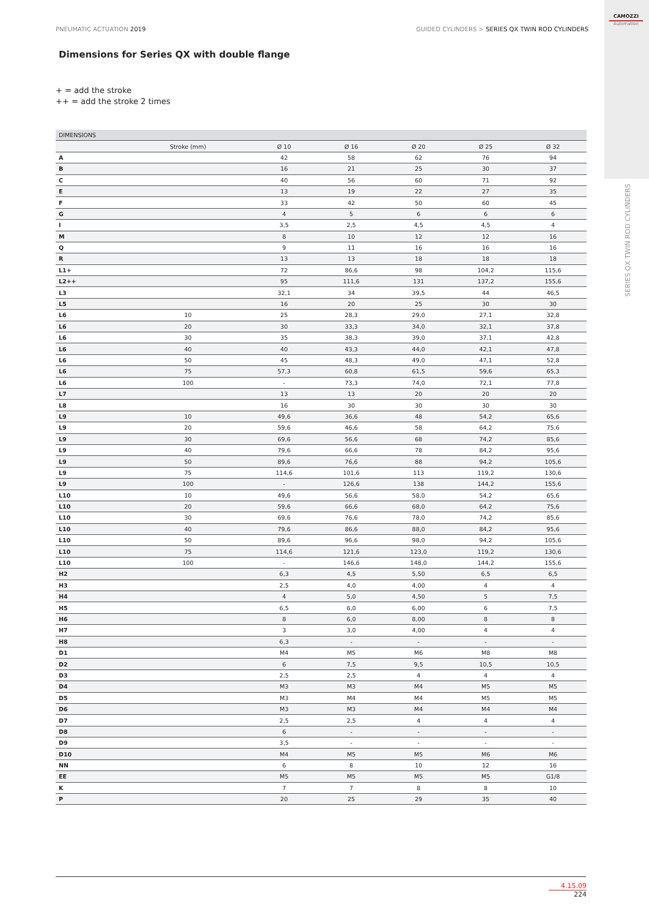PNEUMATIC ACTUATION 2019 GUIDED CYLINDERS > SERIES QX TWIN ROD CYLINDERS
CAMOZZI
Automation
SERIES QX TWIN ROD CYLINDERS
Dimensions for Series QX with double flange
+ = add the stroke
++ = add the stroke 2 times
| DIMENSIONS | | | | | | |
| --- | --- | --- | --- | --- | --- | --- |
| | Stroke (mm) | Ø 10 | Ø 16 | Ø 20 | Ø 25 | Ø 32 |
| A | | 42 | 58 | 62 | 76 | 94 |
| B | | 16 | 21 | 25 | 30 | 37 |
| C | | 40 | 56 | 60 | 71 | 92 |
| E | | 13 | 19 | 22 | 27 | 35 |
| F | | 33 | 42 | 50 | 60 | 45 |
| G | | 4 | 5 | 6 | 6 | 6 |
| I | | 3,5 | 2,5 | 4,5 | 4,5 | 4 |
| M | | 8 | 10 | 12 | 12 | 16 |
| Q | | 9 | 11 | 16 | 16 | 16 |
| R | | 13 | 13 | 18 | 18 | 18 |
| L1+ | | 72 | 86,6 | 98 | 104,2 | 115,6 |
| L2++ | | 95 | 111,6 | 131 | 137,2 | 155,6 |
| L3 | | 32,1 | 34 | 39,5 | 44 | 46,5 |
| L5 | | 16 | 20 | 25 | 30 | 30 |
| L6 | 10 | 25 | 28,3 | 29,0 | 27,1 | 32,8 |
| L6 | 20 | 30 | 33,3 | 34,0 | 32,1 | 37,8 |
| L6 | 30 | 35 | 38,3 | 39,0 | 37,1 | 42,8 |
| L6 | 40 | 40 | 43,3 | 44,0 | 42,1 | 47,8 |
| L6 | 50 | 45 | 48,3 | 49,0 | 47,1 | 52,8 |
| L6 | 75 | 57,3 | 60,8 | 61,5 | 59,6 | 65,3 |
| L6 | 100 | - | 73,3 | 74,0 | 72,1 | 77,8 |
| L7 | | 13 | 13 | 20 | 20 | 20 |
| L8 | | 16 | 30 | 30 | 30 | 30 |
| L9 | 10 | 49,6 | 36,6 | 48 | 54,2 | 65,6 |
| L9 | 20 | 59,6 | 46,6 | 58 | 64,2 | 75,6 |
| L9 | 30 | 69,6 | 56,6 | 68 | 74,2 | 85,6 |
| L9 | 40 | 79,6 | 66,6 | 78 | 84,2 | 95,6 |
| L9 | 50 | 89,6 | 76,6 | 88 | 94,2 | 105,6 |
| L9 | 75 | 114,6 | 101,6 | 113 | 119,2 | 130,6 |
| L9 | 100 | - | 126,6 | 138 | 144,2 | 155,6 |
| L10 | 10 | 49,6 | 56,6 | 58,0 | 54,2 | 65,6 |
| L10 | 20 | 59,6 | 66,6 | 68,0 | 64,2 | 75,6 |
| L10 | 30 | 69,6 | 76,6 | 78,0 | 74,2 | 85,6 |
| L10 | 40 | 79,6 | 86,6 | 88,0 | 84,2 | 95,6 |
| L10 | 50 | 89,6 | 96,6 | 98,0 | 94,2 | 105,6 |
| L10 | 75 | 114,6 | 121,6 | 123,0 | 119,2 | 130,6 |
| L10 | 100 | - | 146,6 | 148,0 | 144,2 | 155,6 |
| H2 | | 6,3 | 4,5 | 5,50 | 6,5 | 6,5 |
| H3 | | 2,5 | 4,0 | 4,00 | 4 | 4 |
| H4 | | 4 | 5,0 | 4,50 | 5 | 7,5 |
| H5 | | 6,5 | 6,0 | 6,00 | 6 | 7,5 |
| H6 | | 8 | 6,0 | 8,00 | 8 | 8 |
| H7 | | 3 | 3,0 | 4,00 | 4 | 4 |
| H8 | | 6,3 | - | - | - | - |
| D1 | | M4 | M5 | M6 | M8 | M8 |
| D2 | | 6 | 7,5 | 9,5 | 10,5 | 10,5 |
| D3 | | 2,5 | 2,5 | 4 | 4 | 4 |
| D4 | | M3 | M3 | M4 | M5 | M5 |
| D5 | | M3 | M4 | M4 | M5 | M5 |
| D6 | | M3 | M3 | M4 | M4 | M4 |
| D7 | | 2,5 | 2,5 | 4 | 4 | 4 |
| D8 | | 6 | - | - | - | - |
| D9 | | 3,5 | - | - | - | - |
| D10 | | M4 | M5 | M5 | M6 | M6 |
| NN | | 6 | 8 | 10 | 12 | 16 |
| EE | | M5 | M5 | M5 | M5 | G1/8 |
| K | | 7 | 7 | 8 | 8 | 10 |
| P | | 20 | 25 | 29 | 35 | 40 |
4.15.09
224